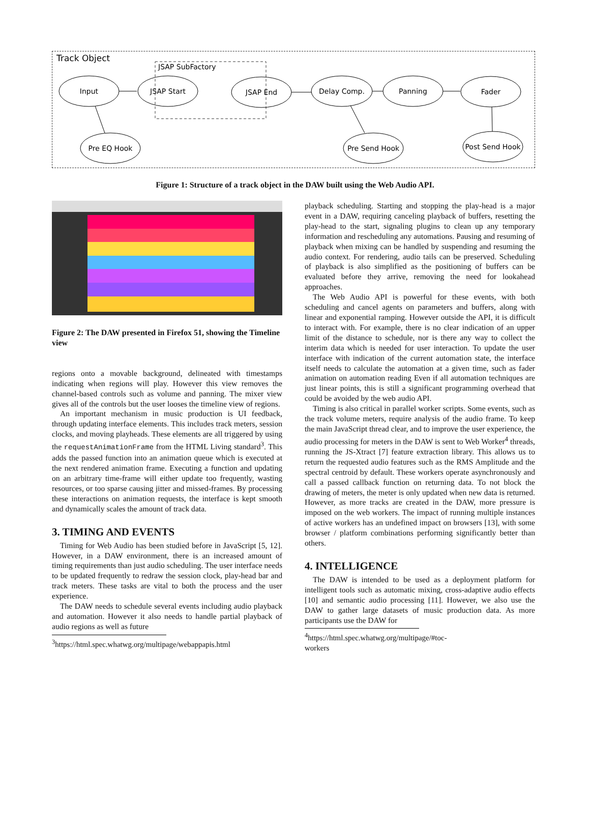Track Object
JSAP SubFactory
Input
JSAP Start
JSAP End
Delay Comp.
Panning
Fader
Pre EQ Hook
Pre Send Hook
Post Send Hook
Figure 1: Structure of a track object in the DAW built using the Web Audio API.
Figure 2: The DAW presented in Firefox 51, showing the Timeline view
regions onto a movable background, delineated with timestamps indicating when regions will play. However this view removes the channel-based controls such as volume and panning. The mixer view gives all of the controls but the user looses the timeline view of regions.
An important mechanism in music production is UI feedback, through updating interface elements. This includes track meters, session clocks, and moving playheads. These elements are all triggered by using the requestAnimationFrame from the HTML Living standard<sup>3</sup>. This adds the passed function into an animation queue which is executed at the next rendered animation frame. Executing a function and updating on an arbitrary time-frame will either update too frequently, wasting resources, or too sparse causing jitter and missed-frames. By processing these interactions on animation requests, the interface is kept smooth and dynamically scales the amount of track data.
3. TIMING AND EVENTS
Timing for Web Audio has been studied before in JavaScript [5, 12]. However, in a DAW environment, there is an increased amount of timing requirements than just audio scheduling. The user interface needs to be updated frequently to redraw the session clock, play-head bar and track meters. These tasks are vital to both the process and the user experience.
The DAW needs to schedule several events including audio playback and automation. However it also needs to handle partial playback of audio regions as well as future
<sup>3</sup> https://html.spec.whatwg.org/multipage/webappapis.html
playback scheduling. Starting and stopping the play-head is a major event in a DAW, requiring canceling playback of buffers, resetting the play-head to the start, signaling plugins to clean up any temporary information and rescheduling any automations. Pausing and resuming of playback when mixing can be handled by suspending and resuming the audio context. For rendering, audio tails can be preserved. Scheduling of playback is also simplified as the positioning of buffers can be evaluated before they arrive, removing the need for lookahead approaches.
The Web Audio API is powerful for these events, with both scheduling and cancel agents on parameters and buffers, along with linear and exponential ramping. However outside the API, it is difficult to interact with. For example, there is no clear indication of an upper limit of the distance to schedule, nor is there any way to collect the interim data which is needed for user interaction. To update the user interface with indication of the current automation state, the interface itself needs to calculate the automation at a given time, such as fader animation on automation reading Even if all automation techniques are just linear points, this is still a significant programming overhead that could be avoided by the web audio API.
Timing is also critical in parallel worker scripts. Some events, such as the track volume meters, require analysis of the audio frame. To keep the main JavaScript thread clear, and to improve the user experience, the audio processing for meters in the DAW is sent to Web Worker<sup>4</sup> threads, running the JS-Xtract [7] feature extraction library. This allows us to return the requested audio features such as the RMS Amplitude and the spectral centroid by default. These workers operate asynchronously and call a passed callback function on returning data. To not block the drawing of meters, the meter is only updated when new data is returned. However, as more tracks are created in the DAW, more pressure is imposed on the web workers. The impact of running multiple instances of active workers has an undefined impact on browsers [13], with some browser / platform combinations performing significantly better than others.
4. INTELLIGENCE
The DAW is intended to be used as a deployment platform for intelligent tools such as automatic mixing, cross-adaptive audio effects [10] and semantic audio processing [11]. However, we also use the DAW to gather large datasets of music production data. As more participants use the DAW for
<sup>4</sup> https://html.spec.whatwg.org/multipage/#toc-workers